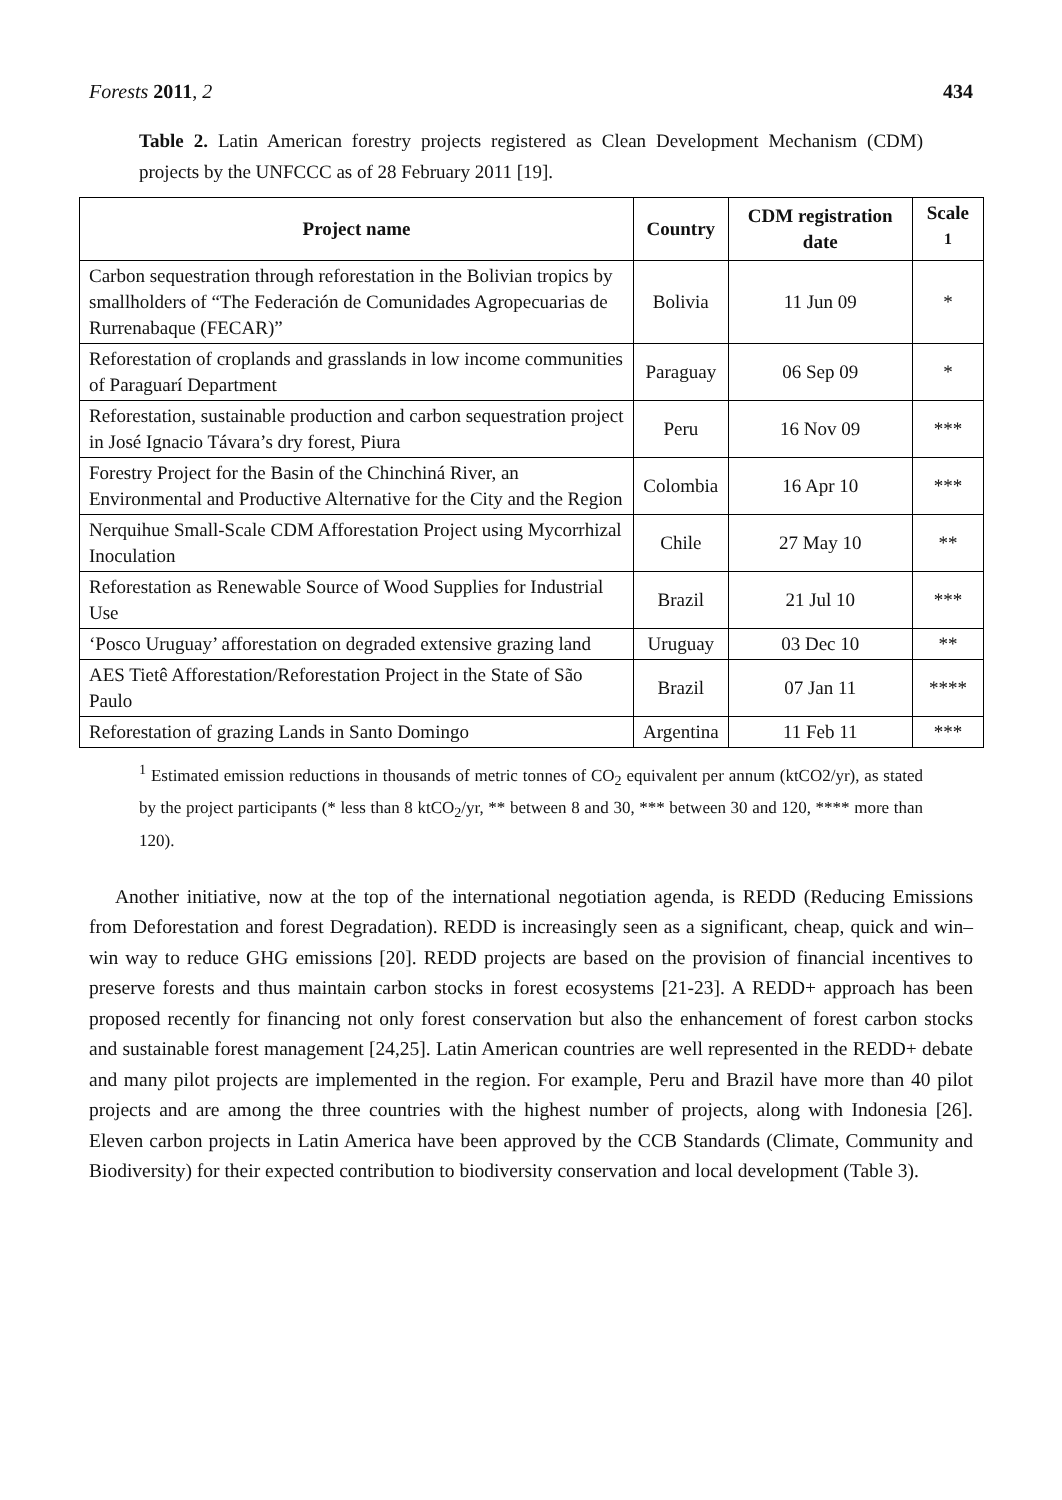Forests 2011, 2 434
Table 2. Latin American forestry projects registered as Clean Development Mechanism (CDM) projects by the UNFCCC as of 28 February 2011 [19].
| Project name | Country | CDM registration date | Scale <sup>1</sup> |
| --- | --- | --- | --- |
| Carbon sequestration through reforestation in the Bolivian tropics by smallholders of “The Federación de Comunidades Agropecuarias de Rurrenabaque (FECAR)” | Bolivia | 11 Jun 09 | * |
| Reforestation of croplands and grasslands in low income communities of Paraguarí Department | Paraguay | 06 Sep 09 | * |
| Reforestation, sustainable production and carbon sequestration project in José Ignacio Távara’s dry forest, Piura | Peru | 16 Nov 09 | *** |
| Forestry Project for the Basin of the Chinchiná River, an Environmental and Productive Alternative for the City and the Region | Colombia | 16 Apr 10 | *** |
| Nerquihue Small-Scale CDM Afforestation Project using Mycorrhizal Inoculation | Chile | 27 May 10 | ** |
| Reforestation as Renewable Source of Wood Supplies for Industrial Use | Brazil | 21 Jul 10 | *** |
| ‘Posco Uruguay’ afforestation on degraded extensive grazing land | Uruguay | 03 Dec 10 | ** |
| AES Tietê Afforestation/Reforestation Project in the State of São Paulo | Brazil | 07 Jan 11 | **** |
| Reforestation of grazing Lands in Santo Domingo | Argentina | 11 Feb 11 | *** |
<sup>1</sup> Estimated emission reductions in thousands of metric tonnes of CO<sub>2</sub> equivalent per annum (ktCO2/yr), as stated by the project participants (* less than 8 ktCO<sub>2</sub>/yr, ** between 8 and 30, *** between 30 and 120, **** more than 120).
Another initiative, now at the top of the international negotiation agenda, is REDD (Reducing Emissions from Deforestation and forest Degradation). REDD is increasingly seen as a significant, cheap, quick and win–win way to reduce GHG emissions [20]. REDD projects are based on the provision of financial incentives to preserve forests and thus maintain carbon stocks in forest ecosystems [21-23]. A REDD+ approach has been proposed recently for financing not only forest conservation but also the enhancement of forest carbon stocks and sustainable forest management [24,25]. Latin American countries are well represented in the REDD+ debate and many pilot projects are implemented in the region. For example, Peru and Brazil have more than 40 pilot projects and are among the three countries with the highest number of projects, along with Indonesia [26]. Eleven carbon projects in Latin America have been approved by the CCB Standards (Climate, Community and Biodiversity) for their expected contribution to biodiversity conservation and local development (Table 3).